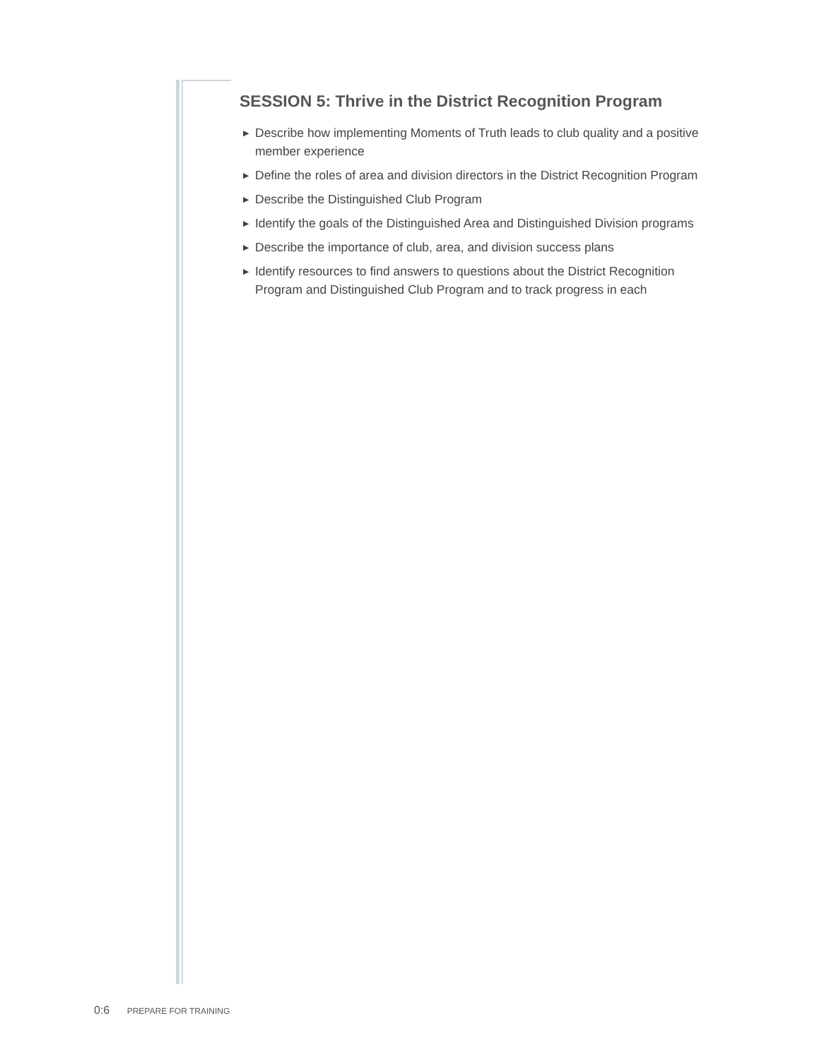SESSION 5: Thrive in the District Recognition Program
▶ Describe how implementing Moments of Truth leads to club quality and a positive member experience
▶ Define the roles of area and division directors in the District Recognition Program
▶ Describe the Distinguished Club Program
▶ Identify the goals of the Distinguished Area and Distinguished Division programs
▶ Describe the importance of club, area, and division success plans
▶ Identify resources to find answers to questions about the District Recognition Program and Distinguished Club Program and to track progress in each
0:6 PREPARE FOR TRAINING